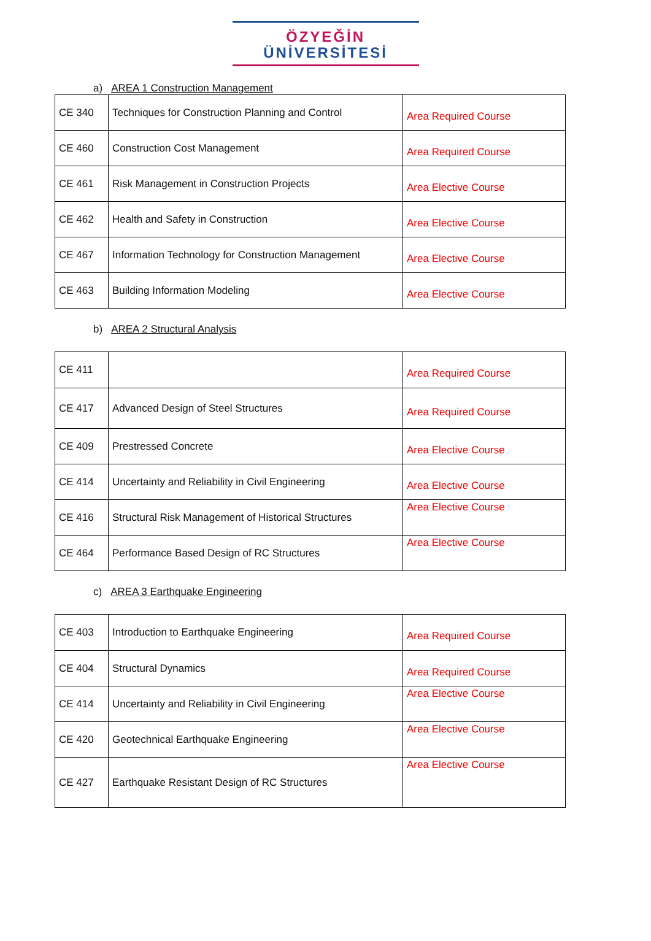ÖZYEĞİN
ÜNİVERSİTESİ
a) AREA 1 Construction Management
| CE 340 | Techniques for Construction Planning and Control | Area Required Course |
| CE 460 | Construction Cost Management | Area Required Course |
| CE 461 | Risk Management in Construction Projects | Area Elective Course |
| CE 462 | Health and Safety in Construction | Area Elective Course |
| CE 467 | Information Technology for Construction Management | Area Elective Course |
| CE 463 | Building Information Modeling | Area Elective Course |
b) AREA 2 Structural Analysis
| CE 411 | | Area Required Course |
| CE 417 | Advanced Design of Steel Structures | Area Required Course |
| CE 409 | Prestressed Concrete | Area Elective Course |
| CE 414 | Uncertainty and Reliability in Civil Engineering | Area Elective Course |
| CE 416 | Structural Risk Management of Historical Structures | Area Elective Course |
| CE 464 | Performance Based Design of RC Structures | Area Elective Course |
c) AREA 3 Earthquake Engineering
| CE 403 | Introduction to Earthquake Engineering | Area Required Course |
| CE 404 | Structural Dynamics | Area Required Course |
| CE 414 | Uncertainty and Reliability in Civil Engineering | Area Elective Course |
| CE 420 | Geotechnical Earthquake Engineering | Area Elective Course |
| CE 427 | Earthquake Resistant Design of RC Structures | Area Elective Course |